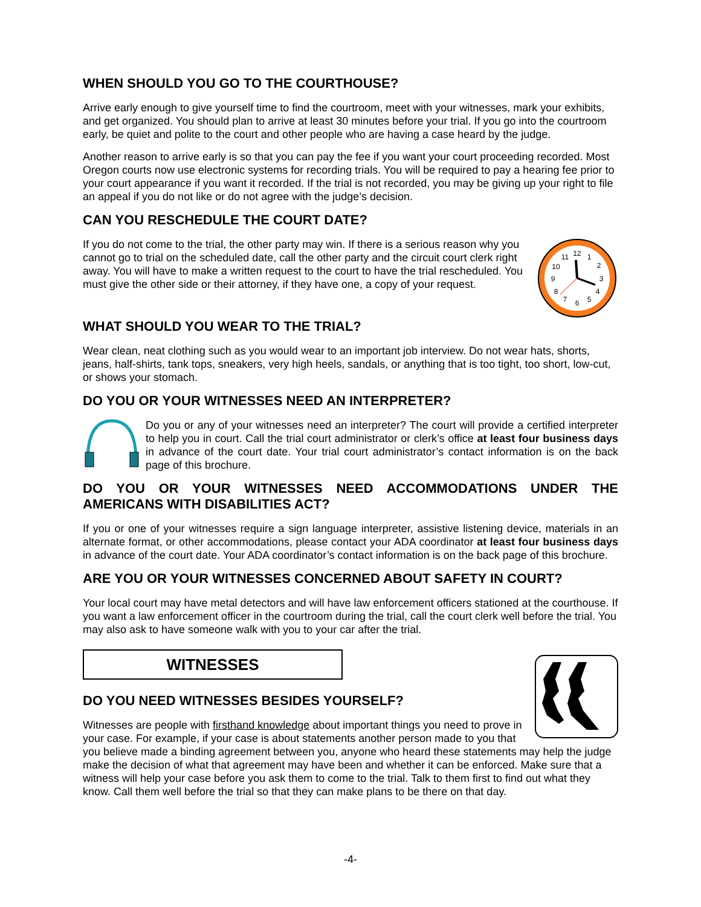WHEN SHOULD YOU GO TO THE COURTHOUSE?
Arrive early enough to give yourself time to find the courtroom, meet with your witnesses, mark your exhibits, and get organized. You should plan to arrive at least 30 minutes before your trial. If you go into the courtroom early, be quiet and polite to the court and other people who are having a case heard by the judge.
Another reason to arrive early is so that you can pay the fee if you want your court proceeding recorded. Most Oregon courts now use electronic systems for recording trials. You will be required to pay a hearing fee prior to your court appearance if you want it recorded. If the trial is not recorded, you may be giving up your right to file an appeal if you do not like or do not agree with the judge’s decision.
CAN YOU RESCHEDULE THE COURT DATE?
12
2
3
4
5
6
7
8
9
10
11
1
If you do not come to the trial, the other party may win. If there is a serious reason why you cannot go to trial on the scheduled date, call the other party and the circuit court clerk right away. You will have to make a written request to the court to have the trial rescheduled. You must give the other side or their attorney, if they have one, a copy of your request.
WHAT SHOULD YOU WEAR TO THE TRIAL?
Wear clean, neat clothing such as you would wear to an important job interview. Do not wear hats, shorts, jeans, half-shirts, tank tops, sneakers, very high heels, sandals, or anything that is too tight, too short, low-cut, or shows your stomach.
DO YOU OR YOUR WITNESSES NEED AN INTERPRETER?
Do you or any of your witnesses need an interpreter? The court will provide a certified interpreter to help you in court. Call the trial court administrator or clerk’s office at least four business days in advance of the court date. Your trial court administrator’s contact information is on the back page of this brochure.
DO YOU OR YOUR WITNESSES NEED ACCOMMODATIONS UNDER THE AMERICANS WITH DISABILITIES ACT?
If you or one of your witnesses require a sign language interpreter, assistive listening device, materials in an alternate format, or other accommodations, please contact your ADA coordinator at least four business days in advance of the court date. Your ADA coordinator’s contact information is on the back page of this brochure.
ARE YOU OR YOUR WITNESSES CONCERNED ABOUT SAFETY IN COURT?
Your local court may have metal detectors and will have law enforcement officers stationed at the courthouse. If you want a law enforcement officer in the courtroom during the trial, call the court clerk well before the trial. You may also ask to have someone walk with you to your car after the trial.
WITNESSES
DO YOU NEED WITNESSES BESIDES YOURSELF?
Witnesses are people with firsthand knowledge about important things you need to prove in your case. For example, if your case is about statements another person made to you that you believe made a binding agreement between you, anyone who heard these statements may help the judge make the decision of what that agreement may have been and whether it can be enforced. Make sure that a witness will help your case before you ask them to come to the trial. Talk to them first to find out what they know. Call them well before the trial so that they can make plans to be there on that day.
-4-